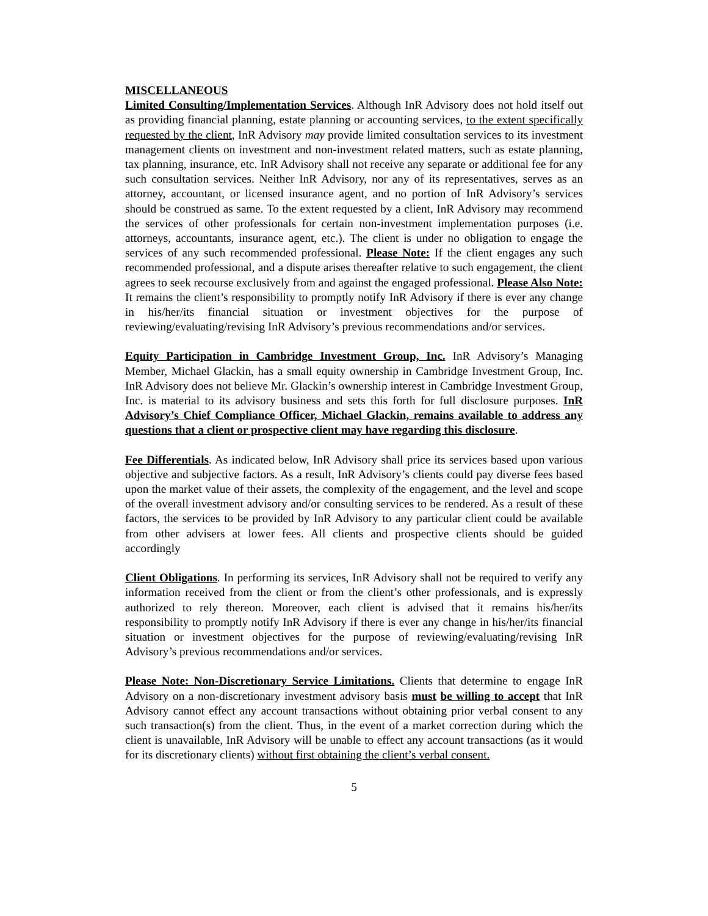MISCELLANEOUS
Limited Consulting/Implementation Services. Although InR Advisory does not hold itself out as providing financial planning, estate planning or accounting services, to the extent specifically requested by the client, InR Advisory may provide limited consultation services to its investment management clients on investment and non-investment related matters, such as estate planning, tax planning, insurance, etc. InR Advisory shall not receive any separate or additional fee for any such consultation services. Neither InR Advisory, nor any of its representatives, serves as an attorney, accountant, or licensed insurance agent, and no portion of InR Advisory’s services should be construed as same. To the extent requested by a client, InR Advisory may recommend the services of other professionals for certain non-investment implementation purposes (i.e. attorneys, accountants, insurance agent, etc.). The client is under no obligation to engage the services of any such recommended professional. Please Note: If the client engages any such recommended professional, and a dispute arises thereafter relative to such engagement, the client agrees to seek recourse exclusively from and against the engaged professional. Please Also Note: It remains the client’s responsibility to promptly notify InR Advisory if there is ever any change in his/her/its financial situation or investment objectives for the purpose of reviewing/evaluating/revising InR Advisory’s previous recommendations and/or services.
Equity Participation in Cambridge Investment Group, Inc. InR Advisory’s Managing Member, Michael Glackin, has a small equity ownership in Cambridge Investment Group, Inc. InR Advisory does not believe Mr. Glackin’s ownership interest in Cambridge Investment Group, Inc. is material to its advisory business and sets this forth for full disclosure purposes. InR Advisory’s Chief Compliance Officer, Michael Glackin, remains available to address any questions that a client or prospective client may have regarding this disclosure.
Fee Differentials. As indicated below, InR Advisory shall price its services based upon various objective and subjective factors. As a result, InR Advisory’s clients could pay diverse fees based upon the market value of their assets, the complexity of the engagement, and the level and scope of the overall investment advisory and/or consulting services to be rendered. As a result of these factors, the services to be provided by InR Advisory to any particular client could be available from other advisers at lower fees. All clients and prospective clients should be guided accordingly
Client Obligations. In performing its services, InR Advisory shall not be required to verify any information received from the client or from the client’s other professionals, and is expressly authorized to rely thereon. Moreover, each client is advised that it remains his/her/its responsibility to promptly notify InR Advisory if there is ever any change in his/her/its financial situation or investment objectives for the purpose of reviewing/evaluating/revising InR Advisory’s previous recommendations and/or services.
Please Note: Non-Discretionary Service Limitations. Clients that determine to engage InR Advisory on a non-discretionary investment advisory basis must be willing to accept that InR Advisory cannot effect any account transactions without obtaining prior verbal consent to any such transaction(s) from the client. Thus, in the event of a market correction during which the client is unavailable, InR Advisory will be unable to effect any account transactions (as it would for its discretionary clients) without first obtaining the client’s verbal consent.
5